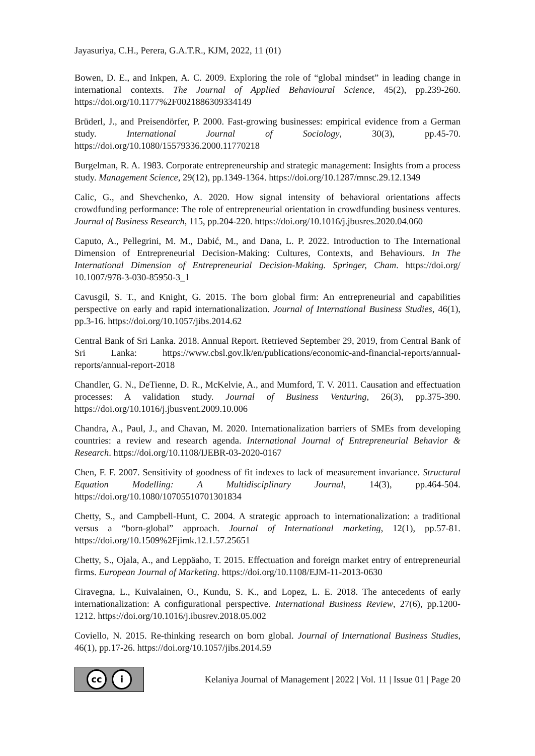Jayasuriya, C.H., Perera, G.A.T.R., KJM, 2022, 11 (01)
Bowen, D. E., and Inkpen, A. C. 2009. Exploring the role of “global mindset” in leading change in international contexts. The Journal of Applied Behavioural Science, 45(2), pp.239-260. https://doi.org/10.1177%2F0021886309334149
Brüderl, J., and Preisendörfer, P. 2000. Fast-growing businesses: empirical evidence from a German study. International Journal of Sociology, 30(3), pp.45-70. https://doi.org/10.1080/15579336.2000.11770218
Burgelman, R. A. 1983. Corporate entrepreneurship and strategic management: Insights from a process study. Management Science, 29(12), pp.1349-1364. https://doi.org/10.1287/mnsc.29.12.1349
Calic, G., and Shevchenko, A. 2020. How signal intensity of behavioral orientations affects crowdfunding performance: The role of entrepreneurial orientation in crowdfunding business ventures. Journal of Business Research, 115, pp.204-220. https://doi.org/10.1016/j.jbusres.2020.04.060
Caputo, A., Pellegrini, M. M., Dabić, M., and Dana, L. P. 2022. Introduction to The International Dimension of Entrepreneurial Decision-Making: Cultures, Contexts, and Behaviours. In The International Dimension of Entrepreneurial Decision-Making. Springer, Cham. https://doi.org/ 10.1007/978-3-030-85950-3_1
Cavusgil, S. T., and Knight, G. 2015. The born global firm: An entrepreneurial and capabilities perspective on early and rapid internationalization. Journal of International Business Studies, 46(1), pp.3-16. https://doi.org/10.1057/jibs.2014.62
Central Bank of Sri Lanka. 2018. Annual Report. Retrieved September 29, 2019, from Central Bank of Sri Lanka: https://www.cbsl.gov.lk/en/publications/economic-and-financial-reports/annual-reports/annual-report-2018
Chandler, G. N., DeTienne, D. R., McKelvie, A., and Mumford, T. V. 2011. Causation and effectuation processes: A validation study. Journal of Business Venturing, 26(3), pp.375-390. https://doi.org/10.1016/j.jbusvent.2009.10.006
Chandra, A., Paul, J., and Chavan, M. 2020. Internationalization barriers of SMEs from developing countries: a review and research agenda. International Journal of Entrepreneurial Behavior & Research. https://doi.org/10.1108/IJEBR-03-2020-0167
Chen, F. F. 2007. Sensitivity of goodness of fit indexes to lack of measurement invariance. Structural Equation Modelling: A Multidisciplinary Journal, 14(3), pp.464-504. https://doi.org/10.1080/10705510701301834
Chetty, S., and Campbell-Hunt, C. 2004. A strategic approach to internationalization: a traditional versus a “born-global” approach. Journal of International marketing, 12(1), pp.57-81. https://doi.org/10.1509%2Fjimk.12.1.57.25651
Chetty, S., Ojala, A., and Leppäaho, T. 2015. Effectuation and foreign market entry of entrepreneurial firms. European Journal of Marketing. https://doi.org/10.1108/EJM-11-2013-0630
Ciravegna, L., Kuivalainen, O., Kundu, S. K., and Lopez, L. E. 2018. The antecedents of early internationalization: A configurational perspective. International Business Review, 27(6), pp.1200-1212. https://doi.org/10.1016/j.ibusrev.2018.05.002
Coviello, N. 2015. Re-thinking research on born global. Journal of International Business Studies, 46(1), pp.17-26. https://doi.org/10.1057/jibs.2014.59
cc i
Kelaniya Journal of Management | 2022 | Vol. 11 | Issue 01 | Page 20